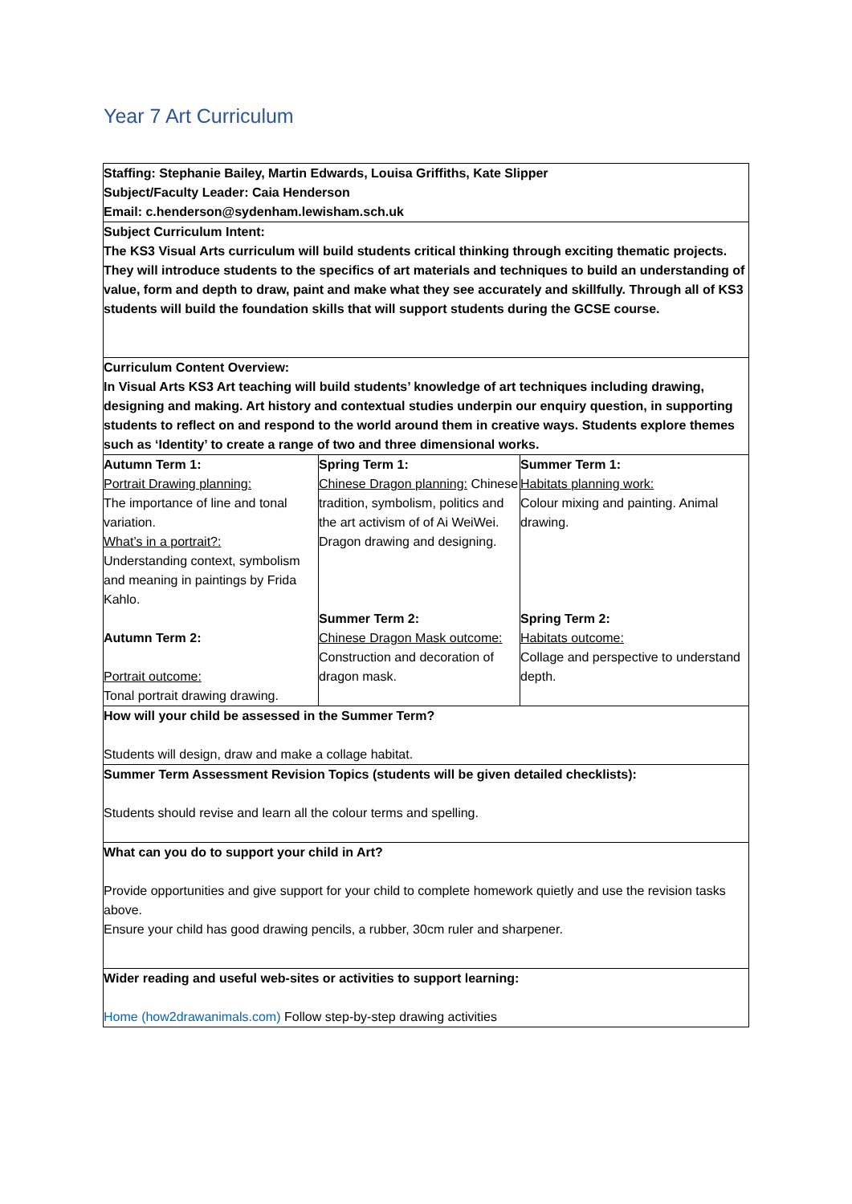Year 7 Art Curriculum
| Staffing: Stephanie Bailey, Martin Edwards, Louisa Griffiths, Kate Slipper Subject/Faculty Leader: Caia Henderson Email: c.henderson@sydenham.lewisham.sch.uk | | |
| Subject Curriculum Intent: The KS3 Visual Arts curriculum will build students critical thinking through exciting thematic projects. They will introduce students to the specifics of art materials and techniques to build an understanding of value, form and depth to draw, paint and make what they see accurately and skillfully. Through all of KS3 students will build the foundation skills that will support students during the GCSE course. | | |
| Curriculum Content Overview: In Visual Arts KS3 Art teaching will build students’ knowledge of art techniques including drawing, designing and making. Art history and contextual studies underpin our enquiry question, in supporting students to reflect on and respond to the world around them in creative ways. Students explore themes such as ‘Identity’ to create a range of two and three dimensional works. | | |
| Autumn Term 1: Portrait Drawing planning: The importance of line and tonal variation. What’s in a portrait?: Understanding context, symbolism and meaning in paintings by Frida Kahlo. Autumn Term 2: Portrait outcome: Tonal portrait drawing drawing. | Spring Term 1: Chinese Dragon planning: Chinese tradition, symbolism, politics and the art activism of of Ai WeiWei. Dragon drawing and designing. Summer Term 2: Chinese Dragon Mask outcome: Construction and decoration of dragon mask. | Summer Term 1: Habitats planning work: Colour mixing and painting. Animal drawing. Spring Term 2: Habitats outcome: Collage and perspective to understand depth. |
| How will your child be assessed in the Summer Term? Students will design, draw and make a collage habitat. | | |
| Summer Term Assessment Revision Topics (students will be given detailed checklists): Students should revise and learn all the colour terms and spelling. | | |
| What can you do to support your child in Art? Provide opportunities and give support for your child to complete homework quietly and use the revision tasks above. Ensure your child has good drawing pencils, a rubber, 30cm ruler and sharpener. | | |
| Wider reading and useful web-sites or activities to support learning: Home (how2drawanimals.com) Follow step-by-step drawing activities | | |